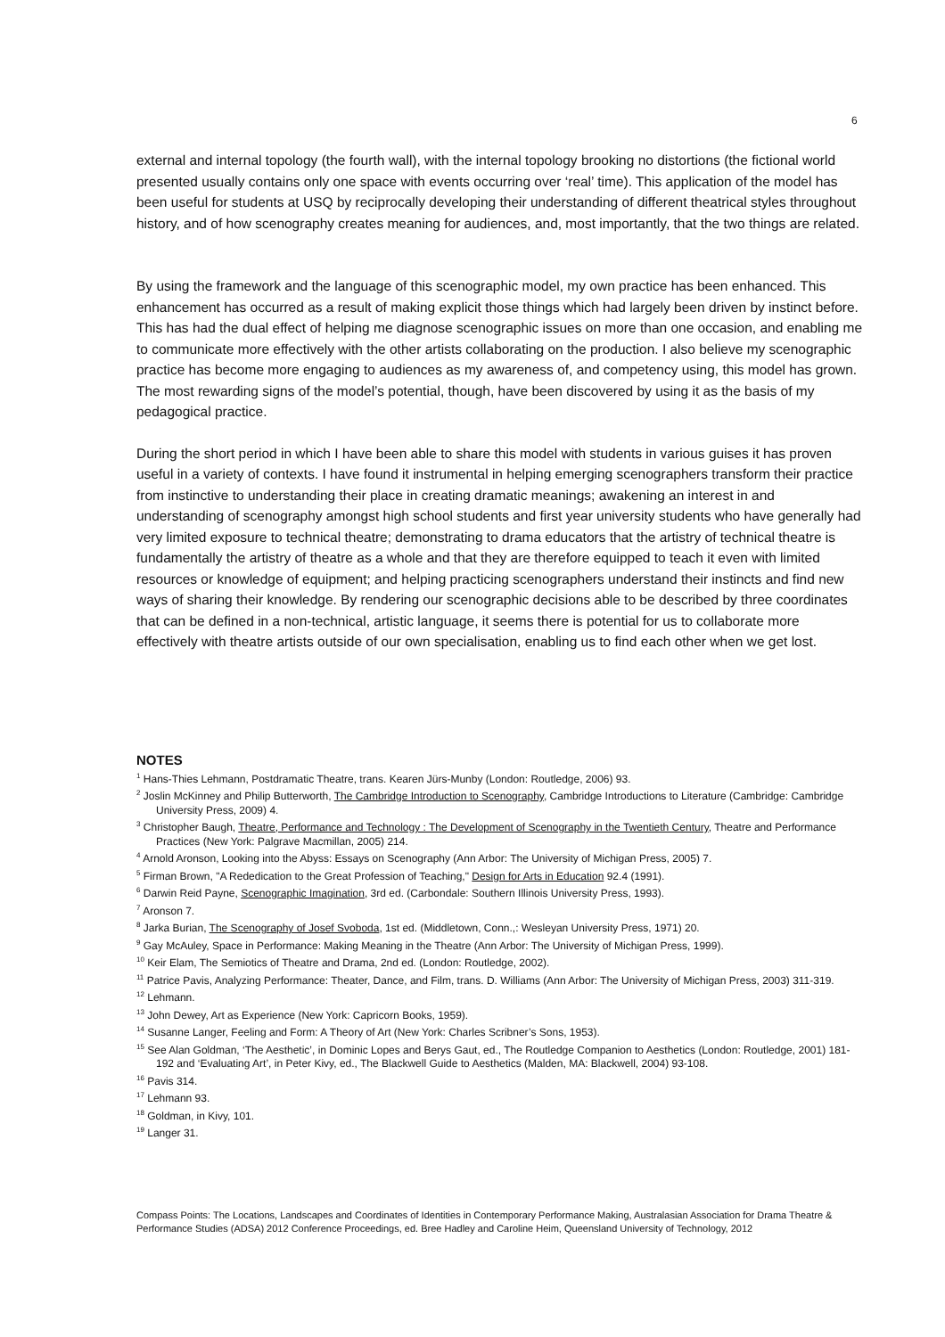6
external and internal topology (the fourth wall), with the internal topology brooking no distortions (the fictional world presented usually contains only one space with events occurring over ‘real’ time). This application of the model has been useful for students at USQ by reciprocally developing their understanding of different theatrical styles throughout history, and of how scenography creates meaning for audiences, and, most importantly, that the two things are related.
By using the framework and the language of this scenographic model, my own practice has been enhanced. This enhancement has occurred as a result of making explicit those things which had largely been driven by instinct before. This has had the dual effect of helping me diagnose scenographic issues on more than one occasion, and enabling me to communicate more effectively with the other artists collaborating on the production. I also believe my scenographic practice has become more engaging to audiences as my awareness of, and competency using, this model has grown. The most rewarding signs of the model’s potential, though, have been discovered by using it as the basis of my pedagogical practice.
During the short period in which I have been able to share this model with students in various guises it has proven useful in a variety of contexts. I have found it instrumental in helping emerging scenographers transform their practice from instinctive to understanding their place in creating dramatic meanings; awakening an interest in and understanding of scenography amongst high school students and first year university students who have generally had very limited exposure to technical theatre; demonstrating to drama educators that the artistry of technical theatre is fundamentally the artistry of theatre as a whole and that they are therefore equipped to teach it even with limited resources or knowledge of equipment; and helping practicing scenographers understand their instincts and find new ways of sharing their knowledge. By rendering our scenographic decisions able to be described by three coordinates that can be defined in a non-technical, artistic language, it seems there is potential for us to collaborate more effectively with theatre artists outside of our own specialisation, enabling us to find each other when we get lost.
NOTES
<sup>1</sup> Hans-Thies Lehmann, Postdramatic Theatre, trans. Kearen Jürs-Munby (London: Routledge, 2006) 93.
<sup>2</sup> Joslin McKinney and Philip Butterworth, The Cambridge Introduction to Scenography, Cambridge Introductions to Literature (Cambridge: Cambridge University Press, 2009) 4.
<sup>3</sup> Christopher Baugh, Theatre, Performance and Technology : The Development of Scenography in the Twentieth Century, Theatre and Performance Practices (New York: Palgrave Macmillan, 2005) 214.
<sup>4</sup> Arnold Aronson, Looking into the Abyss: Essays on Scenography (Ann Arbor: The University of Michigan Press, 2005) 7.
<sup>5</sup> Firman Brown, "A Rededication to the Great Profession of Teaching," Design for Arts in Education 92.4 (1991).
<sup>6</sup> Darwin Reid Payne, Scenographic Imagination, 3rd ed. (Carbondale: Southern Illinois University Press, 1993).
<sup>7</sup> Aronson 7.
<sup>8</sup> Jarka Burian, The Scenography of Josef Svoboda, 1st ed. (Middletown, Conn.,: Wesleyan University Press, 1971) 20.
<sup>9</sup> Gay McAuley, Space in Performance: Making Meaning in the Theatre (Ann Arbor: The University of Michigan Press, 1999).
<sup>10</sup> Keir Elam, The Semiotics of Theatre and Drama, 2nd ed. (London: Routledge, 2002).
<sup>11</sup> Patrice Pavis, Analyzing Performance: Theater, Dance, and Film, trans. D. Williams (Ann Arbor: The University of Michigan Press, 2003) 311-319.
<sup>12</sup> Lehmann.
<sup>13</sup> John Dewey, Art as Experience (New York: Capricorn Books, 1959).
<sup>14</sup> Susanne Langer, Feeling and Form: A Theory of Art (New York: Charles Scribner’s Sons, 1953).
<sup>15</sup> See Alan Goldman, ‘The Aesthetic’, in Dominic Lopes and Berys Gaut, ed., The Routledge Companion to Aesthetics (London: Routledge, 2001) 181-192 and ‘Evaluating Art’, in Peter Kivy, ed., The Blackwell Guide to Aesthetics (Malden, MA: Blackwell, 2004) 93-108.
<sup>16</sup> Pavis 314.
<sup>17</sup> Lehmann 93.
<sup>18</sup> Goldman, in Kivy, 101.
<sup>19</sup> Langer 31.
Compass Points: The Locations, Landscapes and Coordinates of Identities in Contemporary Performance Making, Australasian Association for Drama Theatre & Performance Studies (ADSA) 2012 Conference Proceedings, ed. Bree Hadley and Caroline Heim, Queensland University of Technology, 2012